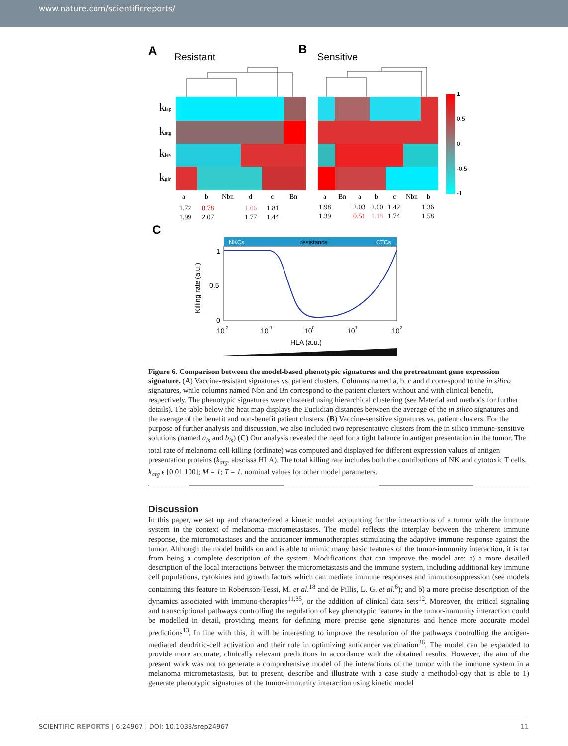www.nature.com/scientificreports/
A
Resistant
B
Sensitive
1
0.5
0
-0.5
-1
kiap
katg
kiev
kgir
a
b
Nbn
d
c
Bn
a
Bn
a
b
c
Nbn
b
1.72
0.78
1.06
1.81
1.99
2.07
1.77
1.44
1.98
2.03
2.00
1.42
1.36
1.39
0.51
1.18
1.74
1.58
C
NKCs
resistance
CTCs
Killing rate (a.u.)
1
0.5
0
10-2
10-1
100
101
102
HLA (a.u.)
Figure 6. Comparison between the model-based phenotypic signatures and the pretreatment gene expression signature. (A) Vaccine-resistant signatures vs. patient clusters. Columns named a, b, c and d correspond to the in silico signatures, while columns named Nbn and Bn correspond to the patient clusters without and with clinical benefit, respectively. The phenotypic signatures were clustered using hierarchical clustering (see Material and methods for further details). The table below the heat map displays the Euclidian distances between the average of the in silico signatures and the average of the benefit and non-benefit patient clusters. (B) Vaccine-sensitive signatures vs. patient clusters. For the purpose of further analysis and discussion, we also included two representative clusters from the in silico immune-sensitive solutions (named a<sub>is</sub> and b<sub>is</sub>) (C) Our analysis revealed the need for a tight balance in antigen presentation in the tumor. The total rate of melanoma cell killing (ordinate) was computed and displayed for different expression values of antigen presentation proteins (k<sub>atg</sub>, abscissa HLA). The total killing rate includes both the contributions of NK and cytotoxic T cells. k<sub>atg</sub> ϵ [0.01 100]; M = 1; T = 1, nominal values for other model parameters.
Discussion
In this paper, we set up and characterized a kinetic model accounting for the interactions of a tumor with the immune system in the context of melanoma micrometastases. The model reflects the interplay between the inherent immune response, the micrometastases and the anticancer immunotherapies stimulating the adaptive immune response against the tumor. Although the model builds on and is able to mimic many basic features of the tumor-immunity interaction, it is far from being a complete description of the system. Modifications that can improve the model are: a) a more detailed description of the local interactions between the micrometastasis and the immune system, including additional key immune cell populations, cytokines and growth factors which can mediate immune responses and immunosuppression (see models containing this feature in Robertson-Tessi, M. et al.<sup>18</sup> and de Pillis, L. G. et al.<sup>6</sup>); and b) a more precise description of the dynamics associated with immuno-therapies<sup>11,35</sup>, or the addition of clinical data sets<sup>12</sup>. Moreover, the critical signaling and transcriptional pathways controlling the regulation of key phenotypic features in the tumor-immunity interaction could be modelled in detail, providing means for defining more precise gene signatures and hence more accurate model predictions<sup>13</sup>. In line with this, it will be interesting to improve the resolution of the pathways controlling the antigen-mediated dendritic-cell activation and their role in optimizing anticancer vaccination<sup>36</sup>. The model can be expanded to provide more accurate, clinically relevant predictions in accordance with the obtained results. However, the aim of the present work was not to generate a comprehensive model of the interactions of the tumor with the immune system in a melanoma micrometastasis, but to present, describe and illustrate with a case study a methodol-ogy that is able to 1) generate phenotypic signatures of the tumor-immunity interaction using kinetic model
SCIENTIFIC REPORTS | 6:24967 | DOI: 10.1038/srep24967 11